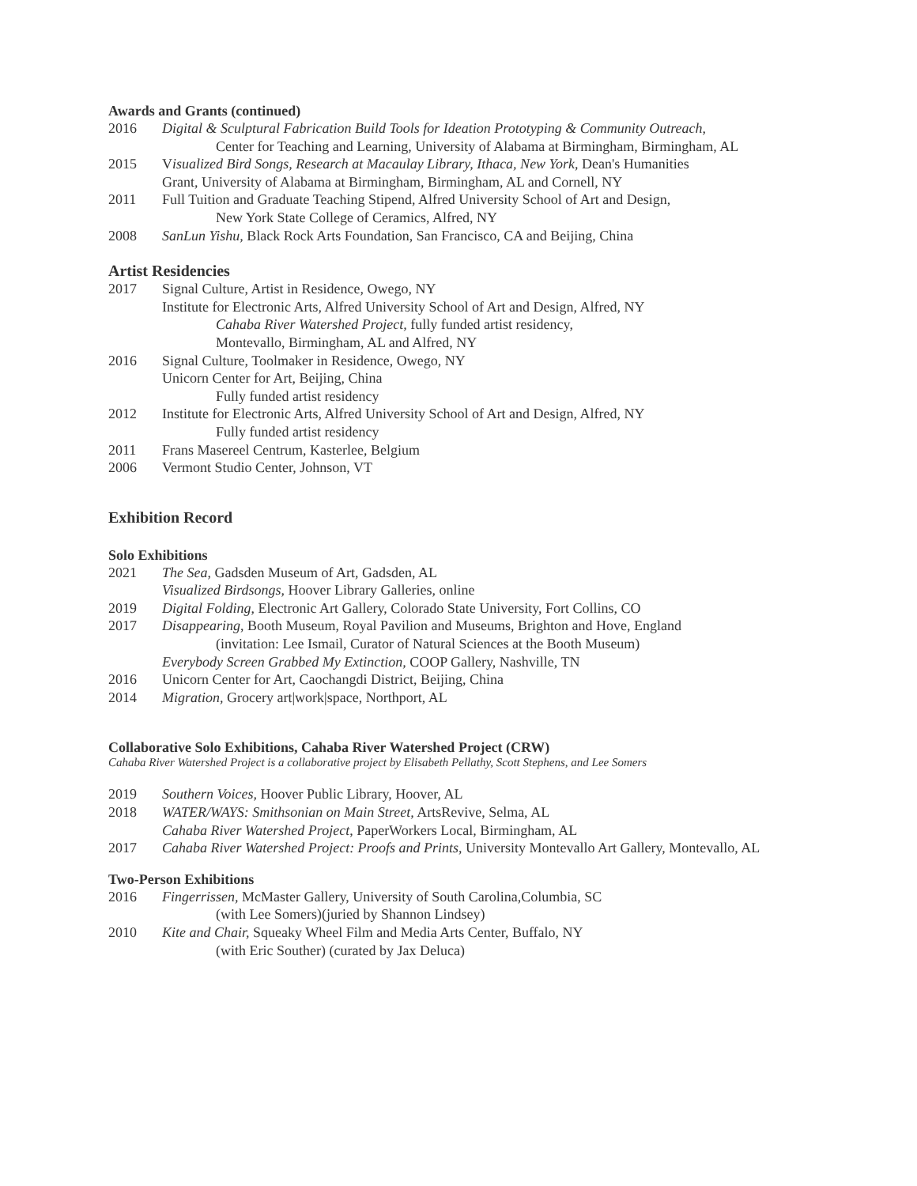Awards and Grants (continued)
2016 Digital & Sculptural Fabrication Build Tools for Ideation Prototyping & Community Outreach,
Center for Teaching and Learning, University of Alabama at Birmingham, Birmingham, AL
2015 Visualized Bird Songs, Research at Macaulay Library, Ithaca, New York, Dean's Humanities
Grant, University of Alabama at Birmingham, Birmingham, AL and Cornell, NY
2011 Full Tuition and Graduate Teaching Stipend, Alfred University School of Art and Design,
New York State College of Ceramics, Alfred, NY
2008 SanLun Yishu, Black Rock Arts Foundation, San Francisco, CA and Beijing, China
Artist Residencies
2017 Signal Culture, Artist in Residence, Owego, NY
Institute for Electronic Arts, Alfred University School of Art and Design, Alfred, NY
Cahaba River Watershed Project, fully funded artist residency,
Montevallo, Birmingham, AL and Alfred, NY
2016 Signal Culture, Toolmaker in Residence, Owego, NY
Unicorn Center for Art, Beijing, China
Fully funded artist residency
2012 Institute for Electronic Arts, Alfred University School of Art and Design, Alfred, NY
Fully funded artist residency
2011 Frans Masereel Centrum, Kasterlee, Belgium
2006 Vermont Studio Center, Johnson, VT
Exhibition Record
Solo Exhibitions
2021 The Sea, Gadsden Museum of Art, Gadsden, AL
Visualized Birdsongs, Hoover Library Galleries, online
2019 Digital Folding, Electronic Art Gallery, Colorado State University, Fort Collins, CO
2017 Disappearing, Booth Museum, Royal Pavilion and Museums, Brighton and Hove, England
(invitation: Lee Ismail, Curator of Natural Sciences at the Booth Museum)
Everybody Screen Grabbed My Extinction, COOP Gallery, Nashville, TN
2016 Unicorn Center for Art, Caochangdi District, Beijing, China
2014 Migration, Grocery art|work|space, Northport, AL
Collaborative Solo Exhibitions, Cahaba River Watershed Project (CRW)
Cahaba River Watershed Project is a collaborative project by Elisabeth Pellathy, Scott Stephens, and Lee Somers
2019 Southern Voices, Hoover Public Library, Hoover, AL
2018 WATER/WAYS: Smithsonian on Main Street, ArtsRevive, Selma, AL
Cahaba River Watershed Project, PaperWorkers Local, Birmingham, AL
2017 Cahaba River Watershed Project: Proofs and Prints, University Montevallo Art Gallery, Montevallo, AL
Two-Person Exhibitions
2016 Fingerrissen, McMaster Gallery, University of South Carolina,Columbia, SC
(with Lee Somers)(juried by Shannon Lindsey)
2010 Kite and Chair, Squeaky Wheel Film and Media Arts Center, Buffalo, NY
(with Eric Souther) (curated by Jax Deluca)